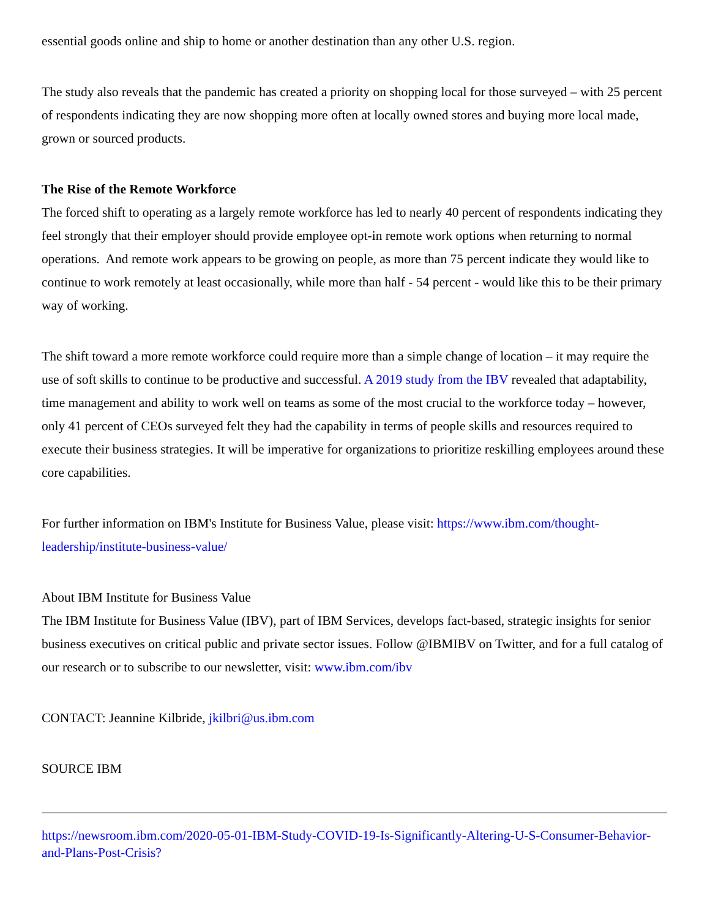essential goods online and ship to home or another destination than any other U.S. region.
The study also reveals that the pandemic has created a priority on shopping local for those surveyed – with 25 percent of respondents indicating they are now shopping more often at locally owned stores and buying more local made, grown or sourced products.
The Rise of the Remote Workforce
The forced shift to operating as a largely remote workforce has led to nearly 40 percent of respondents indicating they feel strongly that their employer should provide employee opt-in remote work options when returning to normal operations. And remote work appears to be growing on people, as more than 75 percent indicate they would like to continue to work remotely at least occasionally, while more than half - 54 percent - would like this to be their primary way of working.
The shift toward a more remote workforce could require more than a simple change of location – it may require the use of soft skills to continue to be productive and successful. A 2019 study from the IBV revealed that adaptability, time management and ability to work well on teams as some of the most crucial to the workforce today – however, only 41 percent of CEOs surveyed felt they had the capability in terms of people skills and resources required to execute their business strategies. It will be imperative for organizations to prioritize reskilling employees around these core capabilities.
For further information on IBM's Institute for Business Value, please visit: https://www.ibm.com/thought-leadership/institute-business-value/
About IBM Institute for Business Value
The IBM Institute for Business Value (IBV), part of IBM Services, develops fact-based, strategic insights for senior business executives on critical public and private sector issues. Follow @IBMIBV on Twitter, and for a full catalog of our research or to subscribe to our newsletter, visit: www.ibm.com/ibv
CONTACT: Jeannine Kilbride, jkilbri@us.ibm.com
SOURCE IBM
https://newsroom.ibm.com/2020-05-01-IBM-Study-COVID-19-Is-Significantly-Altering-U-S-Consumer-Behavior-and-Plans-Post-Crisis?